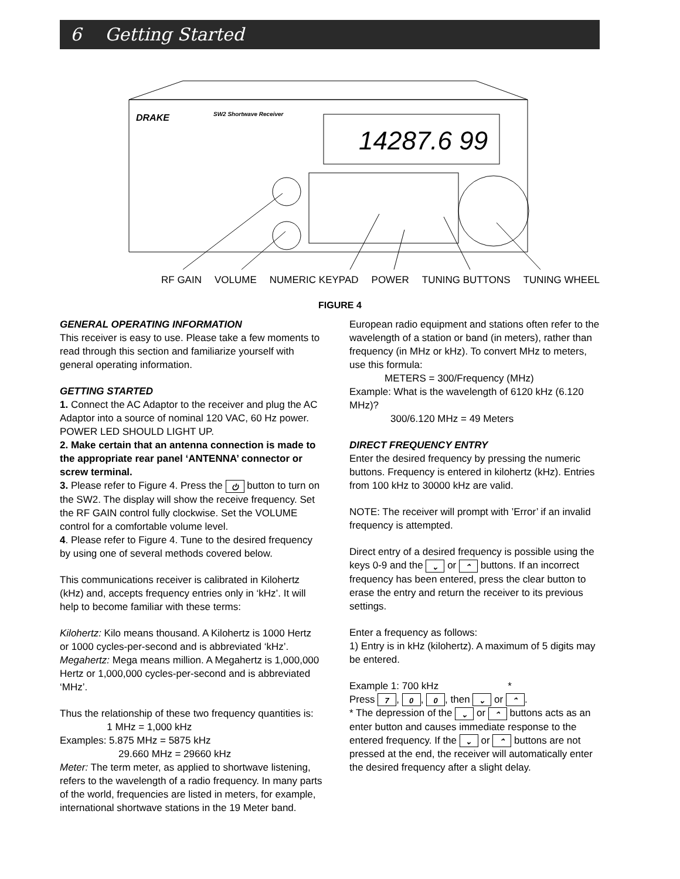6 Getting Started
DRAKE
SW2 Shortwave Receiver
14287.6 99
RF GAIN VOLUME NUMERIC KEYPAD POWER TUNING BUTTONS TUNING WHEEL
FIGURE 4
GENERAL OPERATING INFORMATION
This receiver is easy to use. Please take a few moments to read through this section and familiarize yourself with general operating information.
GETTING STARTED
1. Connect the AC Adaptor to the receiver and plug the AC Adaptor into a source of nominal 120 VAC, 60 Hz power. POWER LED SHOULD LIGHT UP.
2. Make certain that an antenna connection is made to the appropriate rear panel ‘ANTENNA’ connector or screw terminal.
3. Please refer to Figure 4. Press the ⏻ button to turn on the SW2. The display will show the receive frequency. Set the RF GAIN control fully clockwise. Set the VOLUME control for a comfortable volume level.
4. Please refer to Figure 4. Tune to the desired frequency by using one of several methods covered below.
This communications receiver is calibrated in Kilohertz (kHz) and, accepts frequency entries only in ‘kHz’. It will help to become familiar with these terms:
Kilohertz: Kilo means thousand. A Kilohertz is 1000 Hertz or 1000 cycles-per-second and is abbreviated ‘kHz’.
Megahertz: Mega means million. A Megahertz is 1,000,000 Hertz or 1,000,000 cycles-per-second and is abbreviated ‘MHz’.
Thus the relationship of these two frequency quantities is: 1 MHz = 1,000 kHz
Examples: 5.875 MHz = 5875 kHz
29.660 MHz = 29660 kHz
Meter: The term meter, as applied to shortwave listening, refers to the wavelength of a radio frequency. In many parts of the world, frequencies are listed in meters, for example, international shortwave stations in the 19 Meter band.
European radio equipment and stations often refer to the wavelength of a station or band (in meters), rather than frequency (in MHz or kHz). To convert MHz to meters, use this formula:
METERS = 300/Frequency (MHz)
Example: What is the wavelength of 6120 kHz (6.120 MHz)?
300/6.120 MHz = 49 Meters
DIRECT FREQUENCY ENTRY
Enter the desired frequency by pressing the numeric buttons. Frequency is entered in kilohertz (kHz). Entries from 100 kHz to 30000 kHz are valid.
NOTE: The receiver will prompt with ’Error’ if an invalid frequency is attempted.
Direct entry of a desired frequency is possible using the keys 0-9 and the ⌄ or ⌃ buttons. If an incorrect frequency has been entered, press the clear button to erase the entry and return the receiver to its previous settings.
Enter a frequency as follows:
1) Entry is in kHz (kilohertz). A maximum of 5 digits may be entered.
Example 1: 700 kHz *
Press 7, 0, 0, then ⌄ or ⌃.
* The depression of the ⌄ or ⌃ buttons acts as an enter button and causes immediate response to the entered frequency. If the ⌄ or ⌃ buttons are not pressed at the end, the receiver will automatically enter the desired frequency after a slight delay.